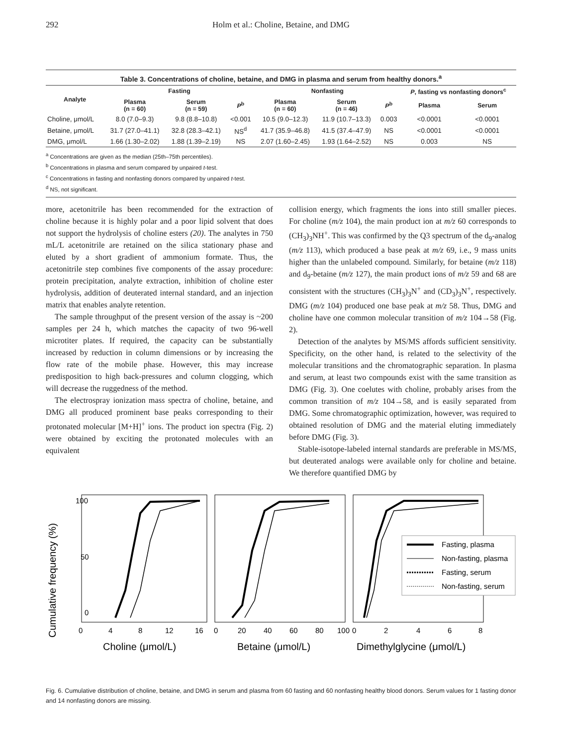292 Holm et al.: Choline, Betaine, and DMG
Table 3. Concentrations of choline, betaine, and DMG in plasma and serum from healthy donors. <sup>a</sup>
| Analyte | Fasting | | | Nonfasting | | | P , fasting vs nonfasting donors<sup>c</sup> | |
| --- | --- | --- | --- | --- | --- | --- | --- | --- |
| | Plasma (n = 60) | Serum (n = 59) | P<sup>b</sup> | Plasma (n = 60) | Serum (n = 46) | P<sup>b</sup> | Plasma | Serum |
| Choline, μmol/L | 8.0 (7.0–9.3) | 9.8 (8.8–10.8) | <0.001 | 10.5 (9.0–12.3) | 11.9 (10.7–13.3) | 0.003 | <0.0001 | <0.0001 |
| Betaine, μmol/L | 31.7 (27.0–41.1) | 32.8 (28.3–42.1) | NS<sup>d</sup> | 41.7 (35.9–46.8) | 41.5 (37.4–47.9) | NS | <0.0001 | <0.0001 |
| DMG, μmol/L | 1.66 (1.30–2.02) | 1.88 (1.39–2.19) | NS | 2.07 (1.60–2.45) | 1.93 (1.64–2.52) | NS | 0.003 | NS |
<sup>a</sup> Concentrations are given as the median (25th–75th percentiles).
<sup>b</sup> Concentrations in plasma and serum compared by unpaired t-test.
<sup>c</sup> Concentrations in fasting and nonfasting donors compared by unpaired t-test.
<sup>d</sup> NS, not significant.
more, acetonitrile has been recommended for the extraction of choline because it is highly polar and a poor lipid solvent that does not support the hydrolysis of choline esters (20). The analytes in 750 mL/L acetonitrile are retained on the silica stationary phase and eluted by a short gradient of ammonium formate. Thus, the acetonitrile step combines five components of the assay procedure: protein precipitation, analyte extraction, inhibition of choline ester hydrolysis, addition of deuterated internal standard, and an injection matrix that enables analyte retention.
The sample throughput of the present version of the assay is ~200 samples per 24 h, which matches the capacity of two 96-well microtiter plates. If required, the capacity can be substantially increased by reduction in column dimensions or by increasing the flow rate of the mobile phase. However, this may increase predisposition to high back-pressures and column clogging, which will decrease the ruggedness of the method.
The electrospray ionization mass spectra of choline, betaine, and DMG all produced prominent base peaks corresponding to their protonated molecular [M+H]<sup>+</sup> ions. The product ion spectra (Fig. 2) were obtained by exciting the protonated molecules with an equivalent
collision energy, which fragments the ions into still smaller pieces. For choline (m/z 104), the main product ion at m/z 60 corresponds to (CH<sub>3</sub>)<sub>3</sub>NH<sup>+</sup>. This was confirmed by the Q3 spectrum of the d<sub>9</sub>-analog (m/z 113), which produced a base peak at m/z 69, i.e., 9 mass units higher than the unlabeled compound. Similarly, for betaine (m/z 118) and d<sub>9</sub>-betaine (m/z 127), the main product ions of m/z 59 and 68 are consistent with the structures (CH<sub>3</sub>)<sub>3</sub>N<sup>+</sup> and (CD<sub>3</sub>)<sub>3</sub>N<sup>+</sup>, respectively. DMG (m/z 104) produced one base peak at m/z 58. Thus, DMG and choline have one common molecular transition of m/z 104→58 (Fig. 2).
Detection of the analytes by MS/MS affords sufficient sensitivity. Specificity, on the other hand, is related to the selectivity of the molecular transitions and the chromatographic separation. In plasma and serum, at least two compounds exist with the same transition as DMG (Fig. 3). One coelutes with choline, probably arises from the common transition of m/z 104→58, and is easily separated from DMG. Some chromatographic optimization, however, was required to obtained resolution of DMG and the material eluting immediately before DMG (Fig. 3).
Stable-isotope-labeled internal standards are preferable in MS/MS, but deuterated analogs were available only for choline and betaine. We therefore quantified DMG by
Cumulative frequency (%)
100
50
0
Fasting, plasma
Non-fasting, plasma
Fasting, serum
Non-fasting, serum
0
4
8
12
16
0
20
40
60
80
100
0
2
4
6
8
Choline (μmol/L)
Betaine (μmol/L)
Dimethylglycine (μmol/L)
Fig. 6. Cumulative distribution of choline, betaine, and DMG in serum and plasma from 60 fasting and 60 nonfasting healthy blood donors. Serum values for 1 fasting donor and 14 nonfasting donors are missing.